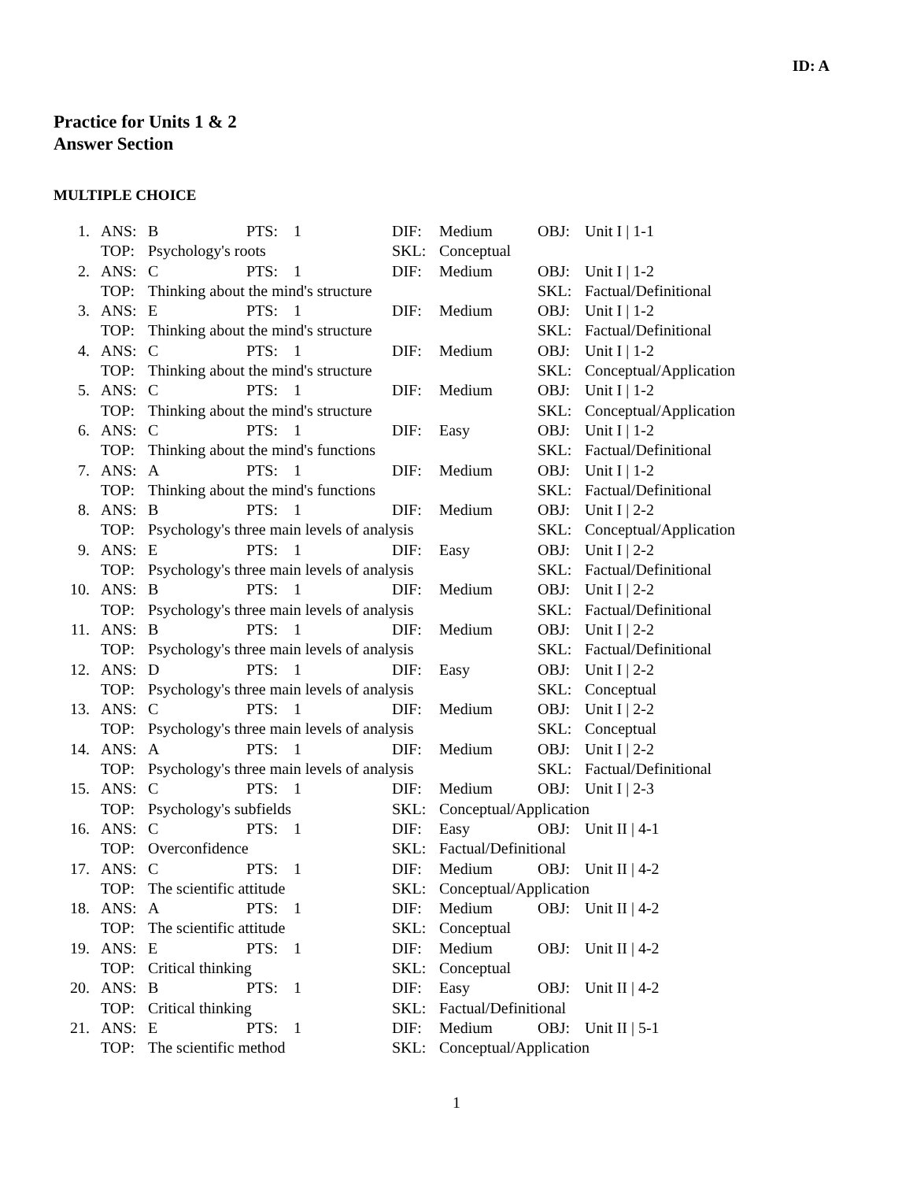ID: A
Practice for Units 1 & 2
Answer Section
MULTIPLE CHOICE
| 1. | ANS: | B | PTS: | 1 | DIF: | Medium | OBJ: | Unit I / 1-1 |
| | TOP: | Psychology's roots | | | SKL: | Conceptual | | |
| 2. | ANS: | C | PTS: | 1 | DIF: | Medium | OBJ: | Unit I / 1-2 |
| | TOP: | Thinking about the mind's structure | | | | | SKL: | Factual/Definitional |
| 3. | ANS: | E | PTS: | 1 | DIF: | Medium | OBJ: | Unit I / 1-2 |
| | TOP: | Thinking about the mind's structure | | | | | SKL: | Factual/Definitional |
| 4. | ANS: | C | PTS: | 1 | DIF: | Medium | OBJ: | Unit I / 1-2 |
| | TOP: | Thinking about the mind's structure | | | | | SKL: | Conceptual/Application |
| 5. | ANS: | C | PTS: | 1 | DIF: | Medium | OBJ: | Unit I / 1-2 |
| | TOP: | Thinking about the mind's structure | | | | | SKL: | Conceptual/Application |
| 6. | ANS: | C | PTS: | 1 | DIF: | Easy | OBJ: | Unit I / 1-2 |
| | TOP: | Thinking about the mind's functions | | | | | SKL: | Factual/Definitional |
| 7. | ANS: | A | PTS: | 1 | DIF: | Medium | OBJ: | Unit I / 1-2 |
| | TOP: | Thinking about the mind's functions | | | | | SKL: | Factual/Definitional |
| 8. | ANS: | B | PTS: | 1 | DIF: | Medium | OBJ: | Unit I / 2-2 |
| | TOP: | Psychology's three main levels of analysis | | | | | SKL: | Conceptual/Application |
| 9. | ANS: | E | PTS: | 1 | DIF: | Easy | OBJ: | Unit I / 2-2 |
| | TOP: | Psychology's three main levels of analysis | | | | | SKL: | Factual/Definitional |
| 10. | ANS: | B | PTS: | 1 | DIF: | Medium | OBJ: | Unit I / 2-2 |
| | TOP: | Psychology's three main levels of analysis | | | | | SKL: | Factual/Definitional |
| 11. | ANS: | B | PTS: | 1 | DIF: | Medium | OBJ: | Unit I / 2-2 |
| | TOP: | Psychology's three main levels of analysis | | | | | SKL: | Factual/Definitional |
| 12. | ANS: | D | PTS: | 1 | DIF: | Easy | OBJ: | Unit I / 2-2 |
| | TOP: | Psychology's three main levels of analysis | | | | | SKL: | Conceptual |
| 13. | ANS: | C | PTS: | 1 | DIF: | Medium | OBJ: | Unit I / 2-2 |
| | TOP: | Psychology's three main levels of analysis | | | | | SKL: | Conceptual |
| 14. | ANS: | A | PTS: | 1 | DIF: | Medium | OBJ: | Unit I / 2-2 |
| | TOP: | Psychology's three main levels of analysis | | | | | SKL: | Factual/Definitional |
| 15. | ANS: | C | PTS: | 1 | DIF: | Medium | OBJ: | Unit I / 2-3 |
| | TOP: | Psychology's subfields | | | SKL: | Conceptual/Application | | |
| 16. | ANS: | C | PTS: | 1 | DIF: | Easy | OBJ: | Unit II / 4-1 |
| | TOP: | Overconfidence | | | SKL: | Factual/Definitional | | |
| 17. | ANS: | C | PTS: | 1 | DIF: | Medium | OBJ: | Unit II / 4-2 |
| | TOP: | The scientific attitude | | | SKL: | Conceptual/Application | | |
| 18. | ANS: | A | PTS: | 1 | DIF: | Medium | OBJ: | Unit II / 4-2 |
| | TOP: | The scientific attitude | | | SKL: | Conceptual | | |
| 19. | ANS: | E | PTS: | 1 | DIF: | Medium | OBJ: | Unit II / 4-2 |
| | TOP: | Critical thinking | | | SKL: | Conceptual | | |
| 20. | ANS: | B | PTS: | 1 | DIF: | Easy | OBJ: | Unit II / 4-2 |
| | TOP: | Critical thinking | | | SKL: | Factual/Definitional | | |
| 21. | ANS: | E | PTS: | 1 | DIF: | Medium | OBJ: | Unit II / 5-1 |
| | TOP: | The scientific method | | | SKL: | Conceptual/Application | | |
1